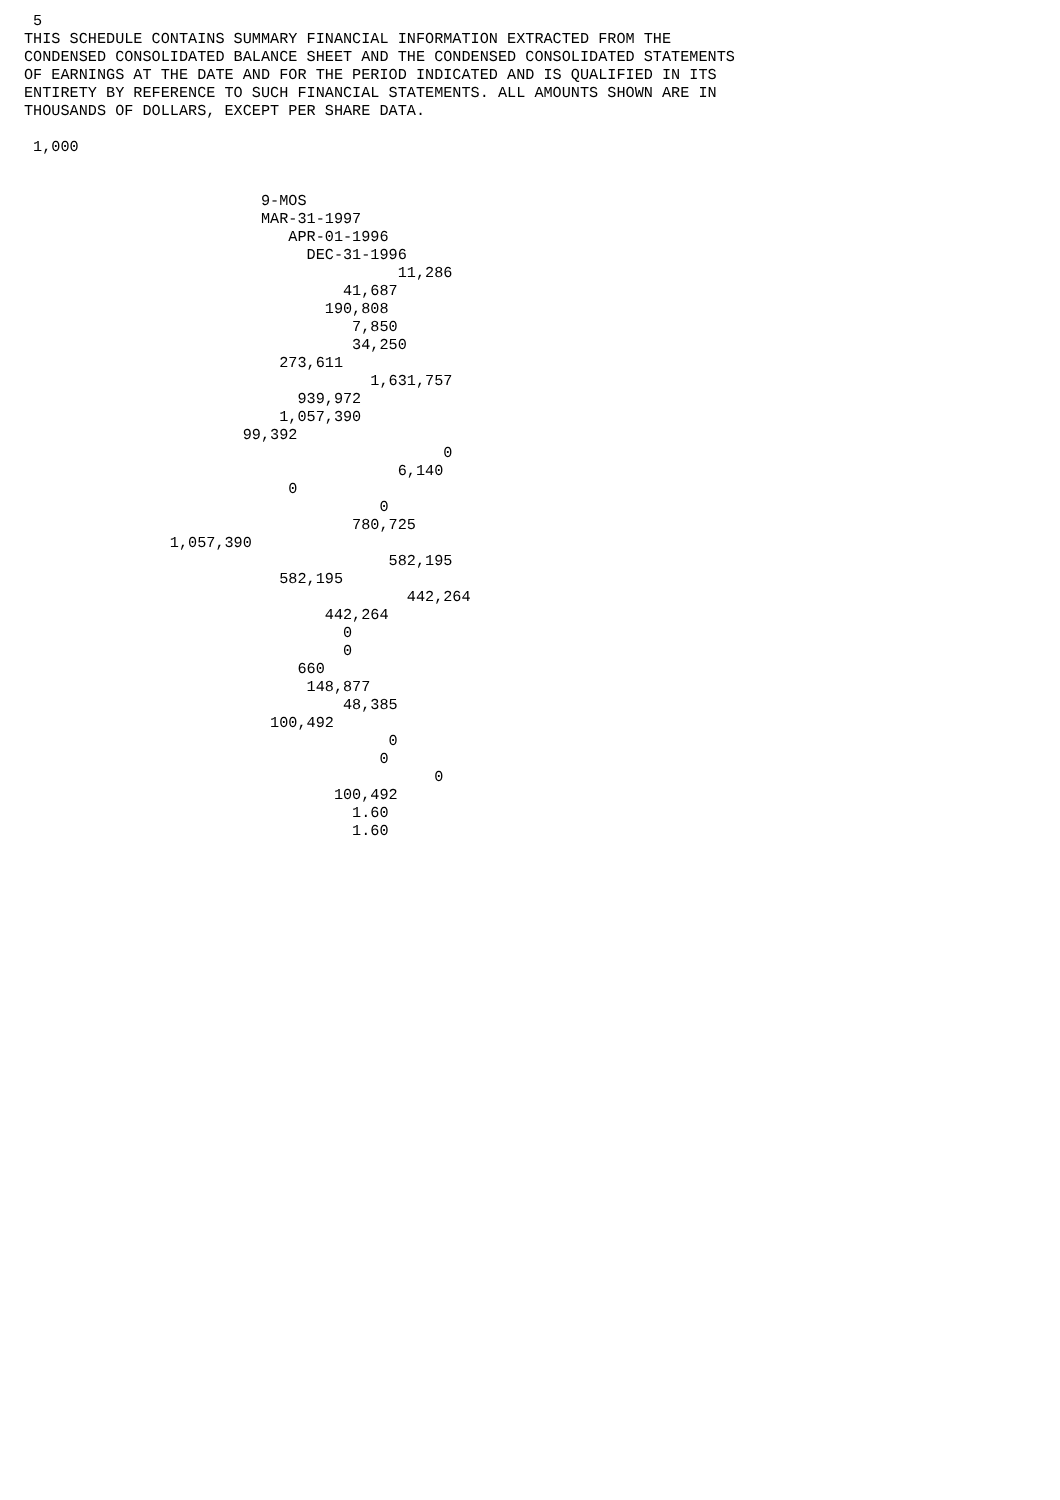5
THIS SCHEDULE CONTAINS SUMMARY FINANCIAL INFORMATION EXTRACTED FROM THE
CONDENSED CONSOLIDATED BALANCE SHEET AND THE CONDENSED CONSOLIDATED STATEMENTS
OF EARNINGS AT THE DATE AND FOR THE PERIOD INDICATED AND IS QUALIFIED IN ITS
ENTIRETY BY REFERENCE TO SUCH FINANCIAL STATEMENTS. ALL AMOUNTS SHOWN ARE IN
THOUSANDS OF DOLLARS, EXCEPT PER SHARE DATA.

 1,000


                          9-MOS
                          MAR-31-1997
                             APR-01-1996
                               DEC-31-1996
                                         11,286
                                   41,687
                                 190,808
                                    7,850
                                    34,250
                            273,611
                                      1,631,757
                              939,972
                            1,057,390
                        99,392
                                              0
                                         6,140
                             0
                                       0
                                    780,725
                1,057,390
                                        582,195
                            582,195
                                          442,264
                                 442,264
                                   0
                                   0
                              660
                               148,877
                                   48,385
                           100,492
                                        0
                                       0
                                             0
                                  100,492
                                    1.60
                                    1.60